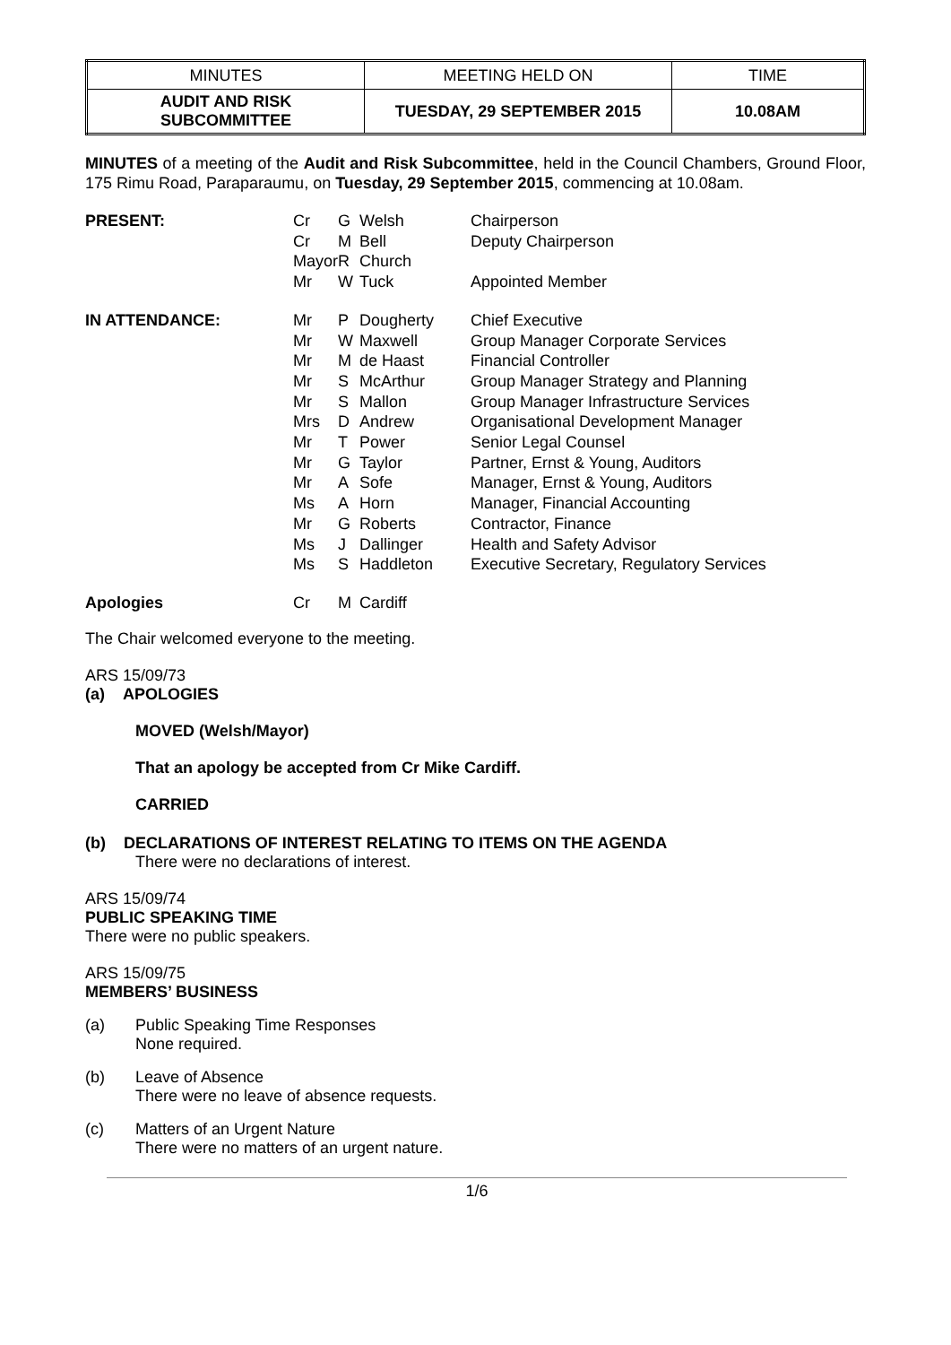| MINUTES | MEETING HELD ON | TIME |
| AUDIT AND RISK SUBCOMMITTEE | TUESDAY, 29 SEPTEMBER 2015 | 10.08AM |
MINUTES of a meeting of the Audit and Risk Subcommittee, held in the Council Chambers, Ground Floor, 175 Rimu Road, Paraparaumu, on Tuesday, 29 September 2015, commencing at 10.08am.
| PRESENT: | Cr Cr Mayor Mr | G M R W | Welsh Bell Church Tuck | Chairperson Deputy Chairperson Appointed Member |
| IN ATTENDANCE: | Mr Mr Mr Mr Mr Mrs Mr Mr Mr Ms Mr Ms Ms | P W M S S D T G A A G J S | Dougherty Maxwell de Haast McArthur Mallon Andrew Power Taylor Sofe Horn Roberts Dallinger Haddleton | Chief Executive Group Manager Corporate Services Financial Controller Group Manager Strategy and Planning Group Manager Infrastructure Services Organisational Development Manager Senior Legal Counsel Partner, Ernst & Young, Auditors Manager, Ernst & Young, Auditors Manager, Financial Accounting Contractor, Finance Health and Safety Advisor Executive Secretary, Regulatory Services |
| Apologies | Cr | M | Cardiff | |
The Chair welcomed everyone to the meeting.
ARS 15/09/73
(a) APOLOGIES
MOVED (Welsh/Mayor)
That an apology be accepted from Cr Mike Cardiff.
CARRIED
(b) DECLARATIONS OF INTEREST RELATING TO ITEMS ON THE AGENDA
There were no declarations of interest.
ARS 15/09/74
PUBLIC SPEAKING TIME
There were no public speakers.
ARS 15/09/75
MEMBERS’ BUSINESS
| (a) | Public Speaking Time Responses None required. |
| (b) | Leave of Absence There were no leave of absence requests. |
| (c) | Matters of an Urgent Nature There were no matters of an urgent nature. |
1/6